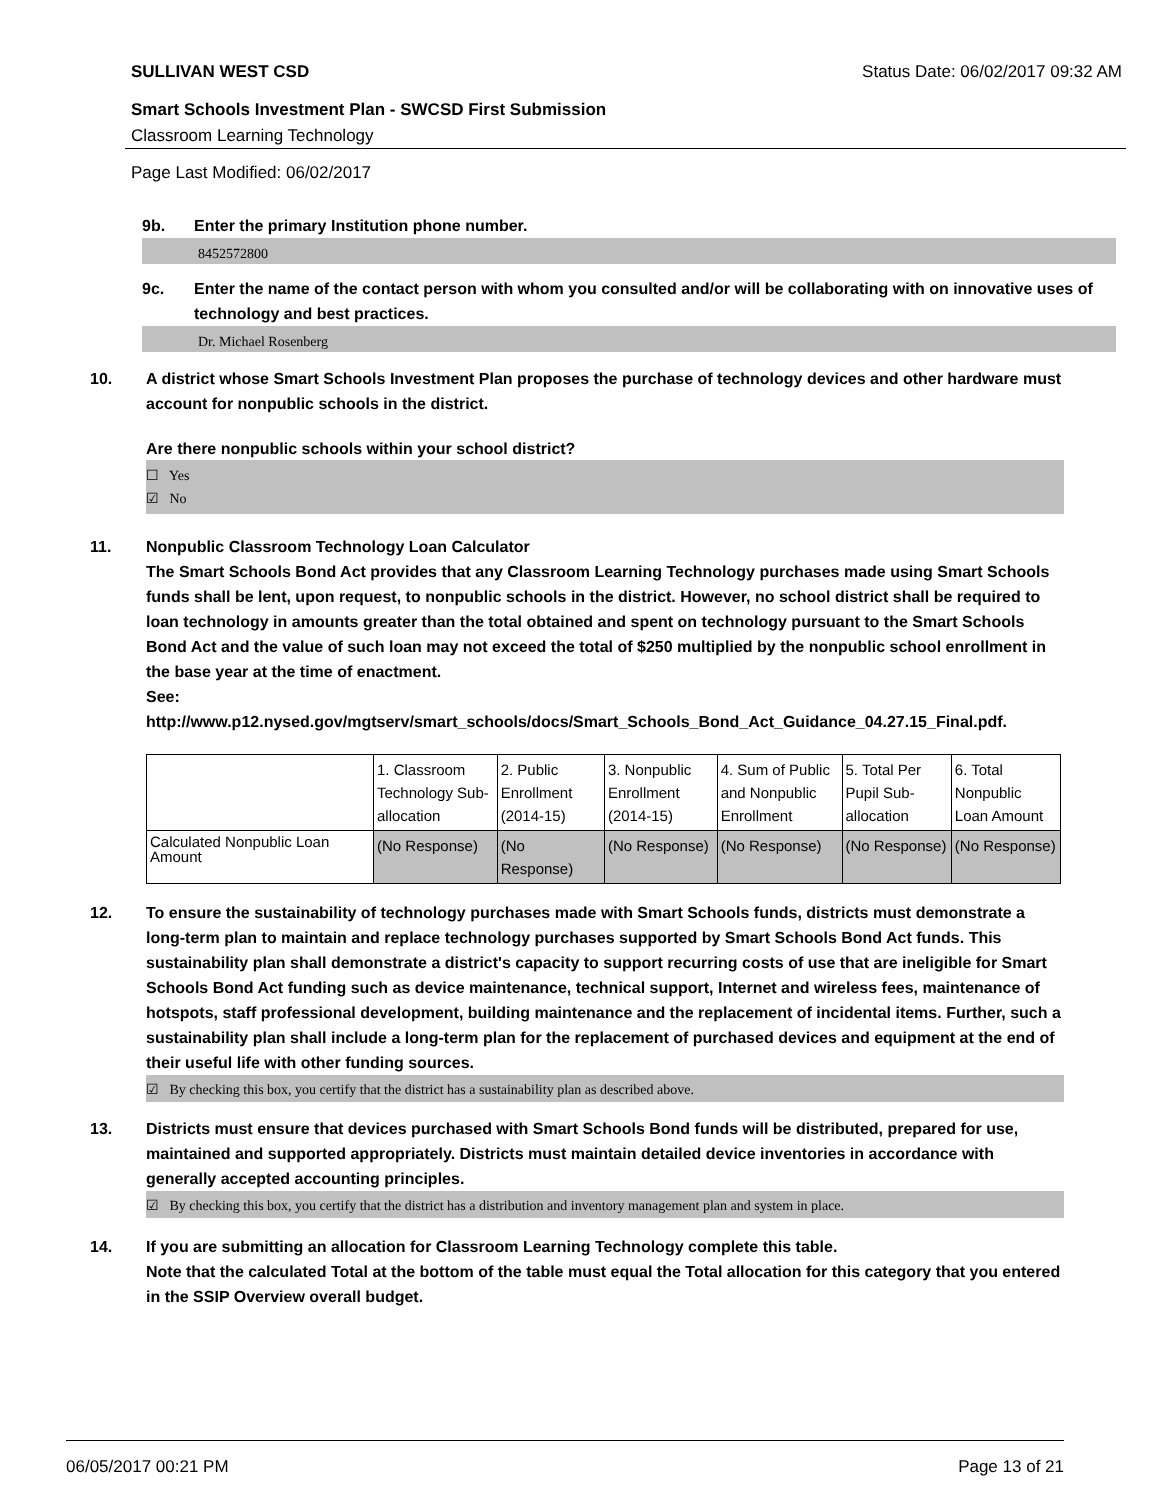SULLIVAN WEST CSD Status Date: 06/02/2017 09:32 AM
Smart Schools Investment Plan - SWCSD First Submission
Classroom Learning Technology
Page Last Modified: 06/02/2017
9b. Enter the primary Institution phone number.
8452572800
9c. Enter the name of the contact person with whom you consulted and/or will be collaborating with on innovative uses of technology and best practices.
Dr. Michael Rosenberg
10. A district whose Smart Schools Investment Plan proposes the purchase of technology devices and other hardware must account for nonpublic schools in the district.
Are there nonpublic schools within your school district?
☐ Yes
☑ No
11. Nonpublic Classroom Technology Loan Calculator
The Smart Schools Bond Act provides that any Classroom Learning Technology purchases made using Smart Schools funds shall be lent, upon request, to nonpublic schools in the district. However, no school district shall be required to loan technology in amounts greater than the total obtained and spent on technology pursuant to the Smart Schools Bond Act and the value of such loan may not exceed the total of $250 multiplied by the nonpublic school enrollment in the base year at the time of enactment.
See:
http://www.p12.nysed.gov/mgtserv/smart_schools/docs/Smart_Schools_Bond_Act_Guidance_04.27.15_Final.pdf.
| | 1. Classroom Technology Sub-allocation | 2. Public Enrollment (2014-15) | 3. Nonpublic Enrollment (2014-15) | 4. Sum of Public and Nonpublic Enrollment | 5. Total Per Pupil Sub-allocation | 6. Total Nonpublic Loan Amount |
| Calculated Nonpublic Loan Amount | (No Response) | (No Response) | (No Response) | (No Response) | (No Response) | (No Response) |
12. To ensure the sustainability of technology purchases made with Smart Schools funds, districts must demonstrate a long-term plan to maintain and replace technology purchases supported by Smart Schools Bond Act funds. This sustainability plan shall demonstrate a district's capacity to support recurring costs of use that are ineligible for Smart Schools Bond Act funding such as device maintenance, technical support, Internet and wireless fees, maintenance of hotspots, staff professional development, building maintenance and the replacement of incidental items. Further, such a sustainability plan shall include a long-term plan for the replacement of purchased devices and equipment at the end of their useful life with other funding sources.
☑ By checking this box, you certify that the district has a sustainability plan as described above.
13. Districts must ensure that devices purchased with Smart Schools Bond funds will be distributed, prepared for use, maintained and supported appropriately. Districts must maintain detailed device inventories in accordance with generally accepted accounting principles.
☑ By checking this box, you certify that the district has a distribution and inventory management plan and system in place.
14. If you are submitting an allocation for Classroom Learning Technology complete this table.
Note that the calculated Total at the bottom of the table must equal the Total allocation for this category that you entered in the SSIP Overview overall budget.
06/05/2017 00:21 PM Page 13 of 21